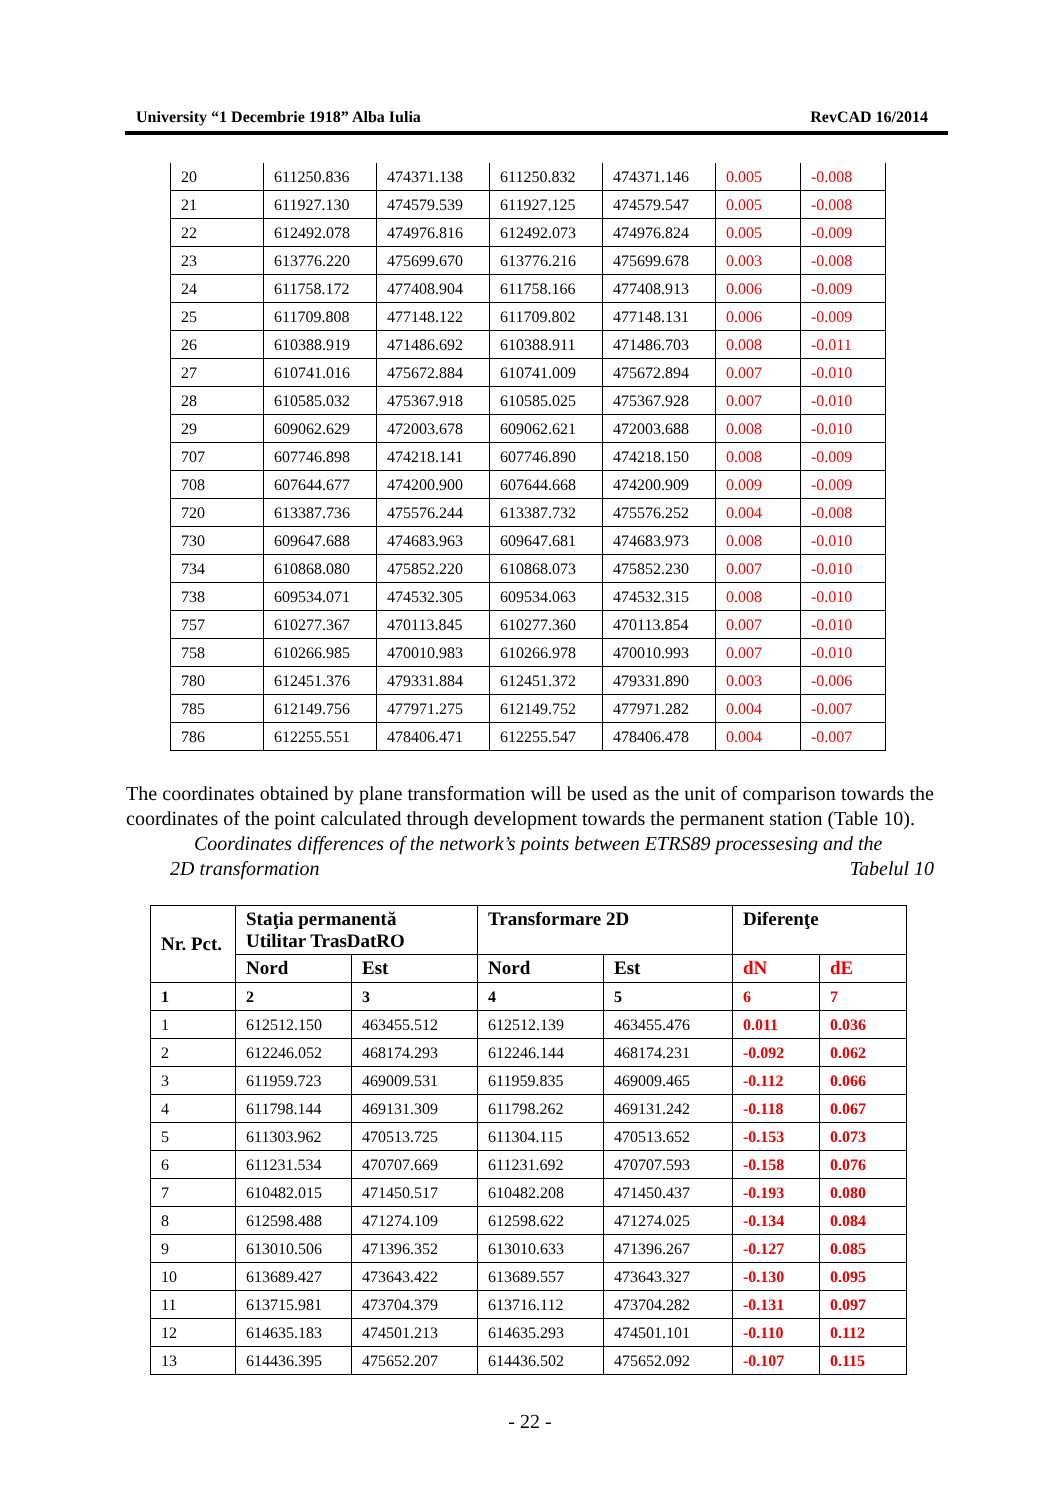University “1 Decembrie 1918” Alba Iulia RevCAD 16/2014
| 20 | 611250.836 | 474371.138 | 611250.832 | 474371.146 | 0.005 | -0.008 |
| 21 | 611927.130 | 474579.539 | 611927.125 | 474579.547 | 0.005 | -0.008 |
| 22 | 612492.078 | 474976.816 | 612492.073 | 474976.824 | 0.005 | -0.009 |
| 23 | 613776.220 | 475699.670 | 613776.216 | 475699.678 | 0.003 | -0.008 |
| 24 | 611758.172 | 477408.904 | 611758.166 | 477408.913 | 0.006 | -0.009 |
| 25 | 611709.808 | 477148.122 | 611709.802 | 477148.131 | 0.006 | -0.009 |
| 26 | 610388.919 | 471486.692 | 610388.911 | 471486.703 | 0.008 | -0.011 |
| 27 | 610741.016 | 475672.884 | 610741.009 | 475672.894 | 0.007 | -0.010 |
| 28 | 610585.032 | 475367.918 | 610585.025 | 475367.928 | 0.007 | -0.010 |
| 29 | 609062.629 | 472003.678 | 609062.621 | 472003.688 | 0.008 | -0.010 |
| 707 | 607746.898 | 474218.141 | 607746.890 | 474218.150 | 0.008 | -0.009 |
| 708 | 607644.677 | 474200.900 | 607644.668 | 474200.909 | 0.009 | -0.009 |
| 720 | 613387.736 | 475576.244 | 613387.732 | 475576.252 | 0.004 | -0.008 |
| 730 | 609647.688 | 474683.963 | 609647.681 | 474683.973 | 0.008 | -0.010 |
| 734 | 610868.080 | 475852.220 | 610868.073 | 475852.230 | 0.007 | -0.010 |
| 738 | 609534.071 | 474532.305 | 609534.063 | 474532.315 | 0.008 | -0.010 |
| 757 | 610277.367 | 470113.845 | 610277.360 | 470113.854 | 0.007 | -0.010 |
| 758 | 610266.985 | 470010.983 | 610266.978 | 470010.993 | 0.007 | -0.010 |
| 780 | 612451.376 | 479331.884 | 612451.372 | 479331.890 | 0.003 | -0.006 |
| 785 | 612149.756 | 477971.275 | 612149.752 | 477971.282 | 0.004 | -0.007 |
| 786 | 612255.551 | 478406.471 | 612255.547 | 478406.478 | 0.004 | -0.007 |
The coordinates obtained by plane transformation will be used as the unit of comparison towards the coordinates of the point calculated through development towards the permanent station (Table 10).
Coordinates differences of the network’s points between ETRS89 processesing and the
2D transformation Tabelul 10
| Nr. Pct. | Staţia permanentă Utilitar TrasDatRO | | Transformare 2D | | Diferenţe | |
| --- | --- | --- | --- | --- | --- | --- |
| | Nord | Est | Nord | Est | dN | dE |
| 1 | 2 | 3 | 4 | 5 | 6 | 7 |
| 1 | 612512.150 | 463455.512 | 612512.139 | 463455.476 | 0.011 | 0.036 |
| 2 | 612246.052 | 468174.293 | 612246.144 | 468174.231 | -0.092 | 0.062 |
| 3 | 611959.723 | 469009.531 | 611959.835 | 469009.465 | -0.112 | 0.066 |
| 4 | 611798.144 | 469131.309 | 611798.262 | 469131.242 | -0.118 | 0.067 |
| 5 | 611303.962 | 470513.725 | 611304.115 | 470513.652 | -0.153 | 0.073 |
| 6 | 611231.534 | 470707.669 | 611231.692 | 470707.593 | -0.158 | 0.076 |
| 7 | 610482.015 | 471450.517 | 610482.208 | 471450.437 | -0.193 | 0.080 |
| 8 | 612598.488 | 471274.109 | 612598.622 | 471274.025 | -0.134 | 0.084 |
| 9 | 613010.506 | 471396.352 | 613010.633 | 471396.267 | -0.127 | 0.085 |
| 10 | 613689.427 | 473643.422 | 613689.557 | 473643.327 | -0.130 | 0.095 |
| 11 | 613715.981 | 473704.379 | 613716.112 | 473704.282 | -0.131 | 0.097 |
| 12 | 614635.183 | 474501.213 | 614635.293 | 474501.101 | -0.110 | 0.112 |
| 13 | 614436.395 | 475652.207 | 614436.502 | 475652.092 | -0.107 | 0.115 |
- 22 -